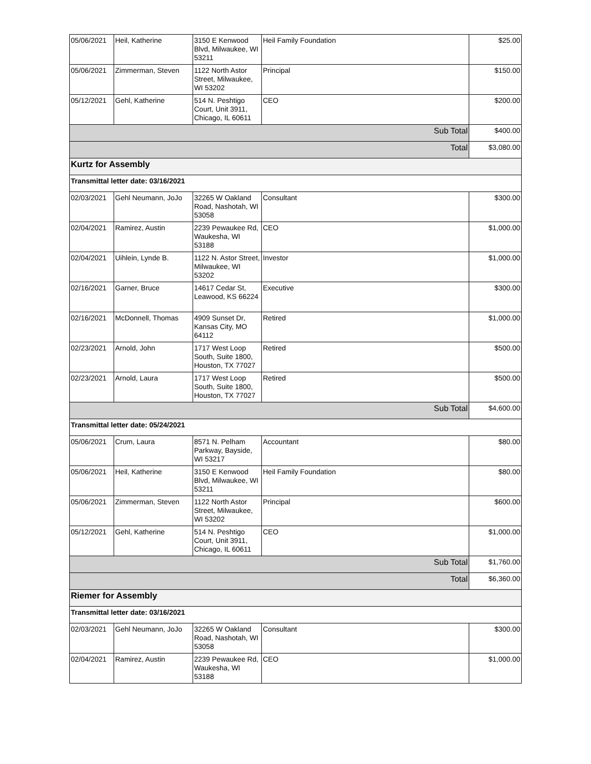| 05/06/2021 | Heil, Katherine | 3150 E Kenwood Blvd, Milwaukee, WI 53211 | Heil Family Foundation | $25.00 |
| 05/06/2021 | Zimmerman, Steven | 1122 North Astor Street, Milwaukee, WI 53202 | Principal | $150.00 |
| 05/12/2021 | Gehl, Katherine | 514 N. Peshtigo Court, Unit 3911, Chicago, IL 60611 | CEO | $200.00 |
| Sub Total | | | | $400.00 |
| Total | | | | $3,080.00 |
| Kurtz for Assembly | | | | |
| Transmittal letter date: 03/16/2021 | | | | |
| 02/03/2021 | Gehl Neumann, JoJo | 32265 W Oakland Road, Nashotah, WI 53058 | Consultant | $300.00 |
| 02/04/2021 | Ramirez, Austin | 2239 Pewaukee Rd, Waukesha, WI 53188 | CEO | $1,000.00 |
| 02/04/2021 | Uihlein, Lynde B. | 1122 N. Astor Street, Milwaukee, WI 53202 | Investor | $1,000.00 |
| 02/16/2021 | Garner, Bruce | 14617 Cedar St, Leawood, KS 66224 | Executive | $300.00 |
| 02/16/2021 | McDonnell, Thomas | 4909 Sunset Dr, Kansas City, MO 64112 | Retired | $1,000.00 |
| 02/23/2021 | Arnold, John | 1717 West Loop South, Suite 1800, Houston, TX 77027 | Retired | $500.00 |
| 02/23/2021 | Arnold, Laura | 1717 West Loop South, Suite 1800, Houston, TX 77027 | Retired | $500.00 |
| Sub Total | | | | $4,600.00 |
| Transmittal letter date: 05/24/2021 | | | | |
| 05/06/2021 | Crum, Laura | 8571 N. Pelham Parkway, Bayside, WI 53217 | Accountant | $80.00 |
| 05/06/2021 | Heil, Katherine | 3150 E Kenwood Blvd, Milwaukee, WI 53211 | Heil Family Foundation | $80.00 |
| 05/06/2021 | Zimmerman, Steven | 1122 North Astor Street, Milwaukee, WI 53202 | Principal | $600.00 |
| 05/12/2021 | Gehl, Katherine | 514 N. Peshtigo Court, Unit 3911, Chicago, IL 60611 | CEO | $1,000.00 |
| Sub Total | | | | $1,760.00 |
| Total | | | | $6,360.00 |
| Riemer for Assembly | | | | |
| Transmittal letter date: 03/16/2021 | | | | |
| 02/03/2021 | Gehl Neumann, JoJo | 32265 W Oakland Road, Nashotah, WI 53058 | Consultant | $300.00 |
| 02/04/2021 | Ramirez, Austin | 2239 Pewaukee Rd, Waukesha, WI 53188 | CEO | $1,000.00 |